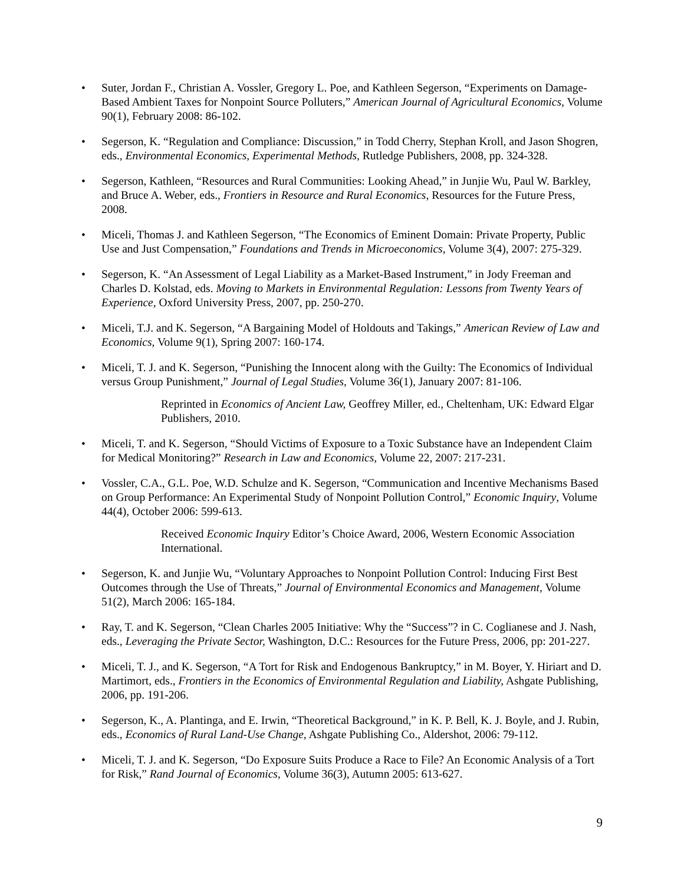• Suter, Jordan F., Christian A. Vossler, Gregory L. Poe, and Kathleen Segerson, “Experiments on Damage-Based Ambient Taxes for Nonpoint Source Polluters,” American Journal of Agricultural Economics, Volume 90(1), February 2008: 86-102.
• Segerson, K. “Regulation and Compliance: Discussion,” in Todd Cherry, Stephan Kroll, and Jason Shogren, eds., Environmental Economics, Experimental Methods, Rutledge Publishers, 2008, pp. 324-328.
• Segerson, Kathleen, “Resources and Rural Communities: Looking Ahead,” in Junjie Wu, Paul W. Barkley, and Bruce A. Weber, eds., Frontiers in Resource and Rural Economics, Resources for the Future Press, 2008.
• Miceli, Thomas J. and Kathleen Segerson, “The Economics of Eminent Domain: Private Property, Public Use and Just Compensation,” Foundations and Trends in Microeconomics, Volume 3(4), 2007: 275-329.
• Segerson, K. “An Assessment of Legal Liability as a Market-Based Instrument,” in Jody Freeman and Charles D. Kolstad, eds. Moving to Markets in Environmental Regulation: Lessons from Twenty Years of Experience, Oxford University Press, 2007, pp. 250-270.
• Miceli, T.J. and K. Segerson, “A Bargaining Model of Holdouts and Takings,” American Review of Law and Economics, Volume 9(1), Spring 2007: 160-174.
• Miceli, T. J. and K. Segerson, “Punishing the Innocent along with the Guilty: The Economics of Individual versus Group Punishment,” Journal of Legal Studies, Volume 36(1), January 2007: 81-106.
Reprinted in Economics of Ancient Law, Geoffrey Miller, ed., Cheltenham, UK: Edward Elgar Publishers, 2010.
• Miceli, T. and K. Segerson, “Should Victims of Exposure to a Toxic Substance have an Independent Claim for Medical Monitoring?” Research in Law and Economics, Volume 22, 2007: 217-231.
• Vossler, C.A., G.L. Poe, W.D. Schulze and K. Segerson, “Communication and Incentive Mechanisms Based on Group Performance: An Experimental Study of Nonpoint Pollution Control,” Economic Inquiry, Volume 44(4), October 2006: 599-613.
Received Economic Inquiry Editor’s Choice Award, 2006, Western Economic Association International.
• Segerson, K. and Junjie Wu, “Voluntary Approaches to Nonpoint Pollution Control: Inducing First Best Outcomes through the Use of Threats,” Journal of Environmental Economics and Management, Volume 51(2), March 2006: 165-184.
• Ray, T. and K. Segerson, “Clean Charles 2005 Initiative: Why the “Success”? in C. Coglianese and J. Nash, eds., Leveraging the Private Sector, Washington, D.C.: Resources for the Future Press, 2006, pp: 201-227.
• Miceli, T. J., and K. Segerson, “A Tort for Risk and Endogenous Bankruptcy,” in M. Boyer, Y. Hiriart and D. Martimort, eds., Frontiers in the Economics of Environmental Regulation and Liability, Ashgate Publishing, 2006, pp. 191-206.
• Segerson, K., A. Plantinga, and E. Irwin, “Theoretical Background,” in K. P. Bell, K. J. Boyle, and J. Rubin, eds., Economics of Rural Land-Use Change, Ashgate Publishing Co., Aldershot, 2006: 79-112.
• Miceli, T. J. and K. Segerson, “Do Exposure Suits Produce a Race to File? An Economic Analysis of a Tort for Risk,” Rand Journal of Economics, Volume 36(3), Autumn 2005: 613-627.
9